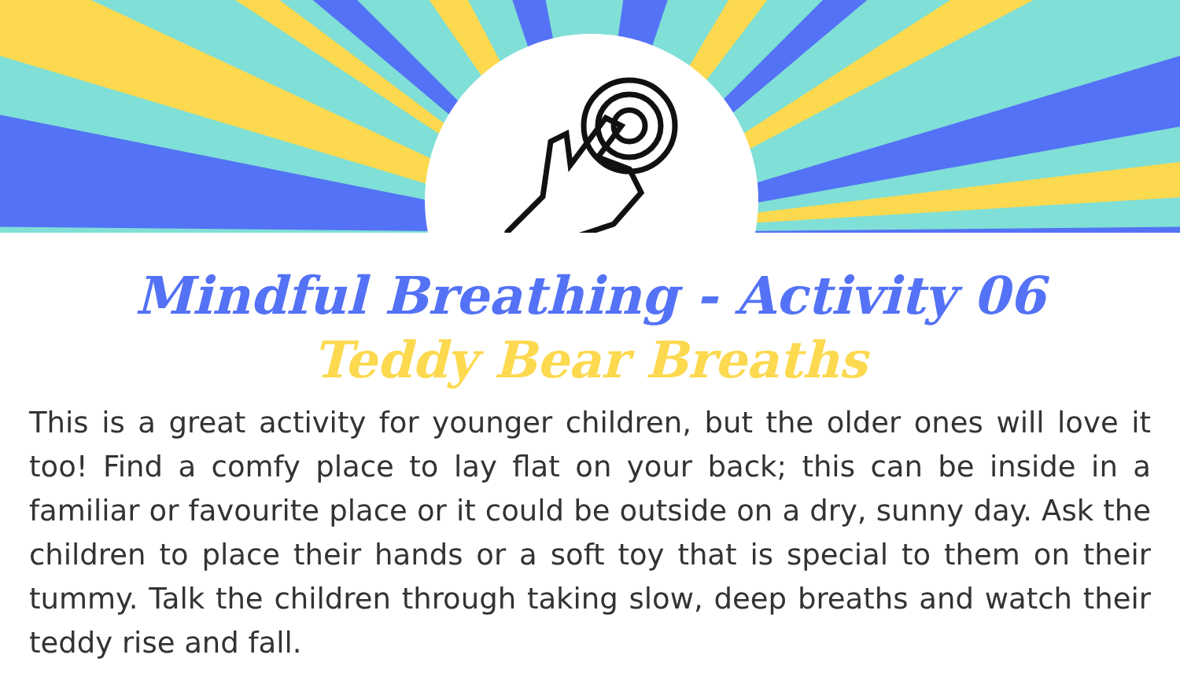Mindful Breathing - Activity 06
Teddy Bear Breaths
This is a great activity for younger children, but the older ones will love it too! Find a comfy place to lay flat on your back; this can be inside in a familiar or favourite place or it could be outside on a dry, sunny day. Ask the children to place their hands or a soft toy that is special to them on their tummy. Talk the children through taking slow, deep breaths and watch their teddy rise and fall.